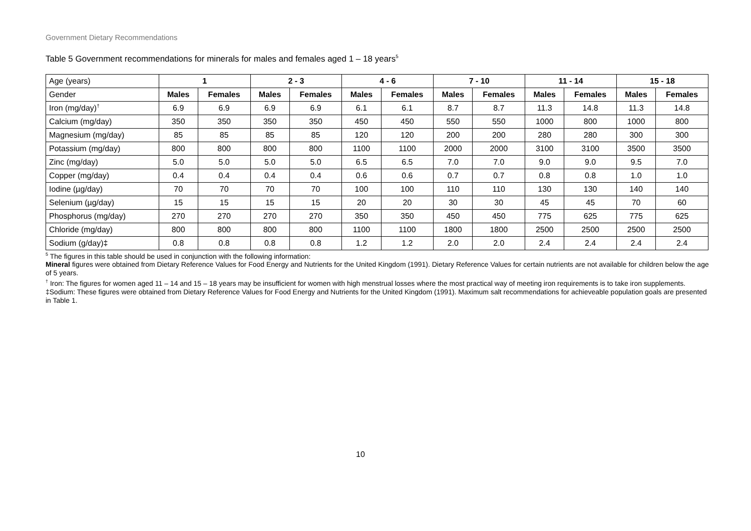Government Dietary Recommendations
Table 5 Government recommendations for minerals for males and females aged 1 – 18 years<sup>5</sup>
| Age (years) | 1 | | 2 - 3 | | 4 - 6 | | 7 - 10 | | 11 - 14 | | 15 - 18 | |
| Gender | Males | Females | Males | Females | Males | Females | Males | Females | Males | Females | Males | Females |
| Iron (mg/day)<sup>†</sup> | 6.9 | 6.9 | 6.9 | 6.9 | 6.1 | 6.1 | 8.7 | 8.7 | 11.3 | 14.8 | 11.3 | 14.8 |
| Calcium (mg/day) | 350 | 350 | 350 | 350 | 450 | 450 | 550 | 550 | 1000 | 800 | 1000 | 800 |
| Magnesium (mg/day) | 85 | 85 | 85 | 85 | 120 | 120 | 200 | 200 | 280 | 280 | 300 | 300 |
| Potassium (mg/day) | 800 | 800 | 800 | 800 | 1100 | 1100 | 2000 | 2000 | 3100 | 3100 | 3500 | 3500 |
| Zinc (mg/day) | 5.0 | 5.0 | 5.0 | 5.0 | 6.5 | 6.5 | 7.0 | 7.0 | 9.0 | 9.0 | 9.5 | 7.0 |
| Copper (mg/day) | 0.4 | 0.4 | 0.4 | 0.4 | 0.6 | 0.6 | 0.7 | 0.7 | 0.8 | 0.8 | 1.0 | 1.0 |
| Iodine (µg/day) | 70 | 70 | 70 | 70 | 100 | 100 | 110 | 110 | 130 | 130 | 140 | 140 |
| Selenium (µg/day) | 15 | 15 | 15 | 15 | 20 | 20 | 30 | 30 | 45 | 45 | 70 | 60 |
| Phosphorus (mg/day) | 270 | 270 | 270 | 270 | 350 | 350 | 450 | 450 | 775 | 625 | 775 | 625 |
| Chloride (mg/day) | 800 | 800 | 800 | 800 | 1100 | 1100 | 1800 | 1800 | 2500 | 2500 | 2500 | 2500 |
| Sodium (g/day)‡ | 0.8 | 0.8 | 0.8 | 0.8 | 1.2 | 1.2 | 2.0 | 2.0 | 2.4 | 2.4 | 2.4 | 2.4 |
<sup>5</sup> The figures in this table should be used in conjunction with the following information:
Mineral figures were obtained from Dietary Reference Values for Food Energy and Nutrients for the United Kingdom (1991). Dietary Reference Values for certain nutrients are not available for children below the age of 5 years.
<sup>†</sup> Iron: The figures for women aged 11 – 14 and 15 – 18 years may be insufficient for women with high menstrual losses where the most practical way of meeting iron requirements is to take iron supplements.
‡Sodium: These figures were obtained from Dietary Reference Values for Food Energy and Nutrients for the United Kingdom (1991). Maximum salt recommendations for achieveable population goals are presented in Table 1.
10